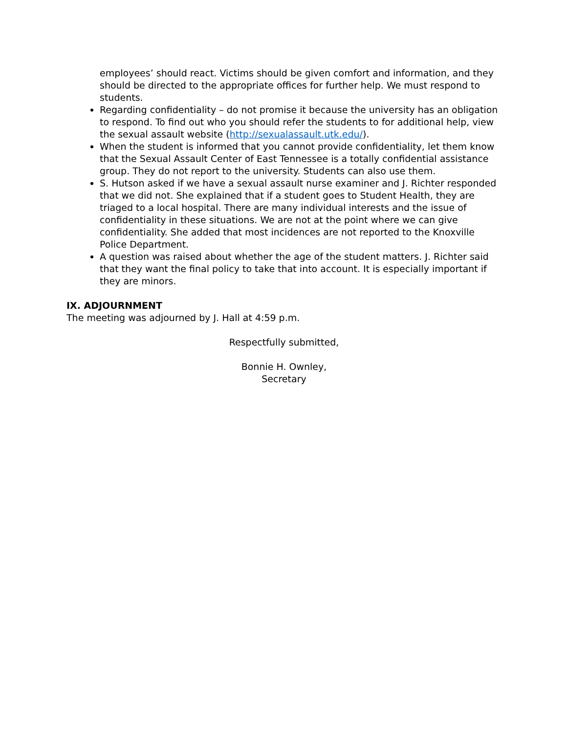employees’ should react. Victims should be given comfort and information, and they should be directed to the appropriate offices for further help. We must respond to students.
Regarding confidentiality – do not promise it because the university has an obligation to respond. To find out who you should refer the students to for additional help, view the sexual assault website (http://sexualassault.utk.edu/).
When the student is informed that you cannot provide confidentiality, let them know that the Sexual Assault Center of East Tennessee is a totally confidential assistance group. They do not report to the university. Students can also use them.
S. Hutson asked if we have a sexual assault nurse examiner and J. Richter responded that we did not. She explained that if a student goes to Student Health, they are triaged to a local hospital. There are many individual interests and the issue of confidentiality in these situations. We are not at the point where we can give confidentiality. She added that most incidences are not reported to the Knoxville Police Department.
A question was raised about whether the age of the student matters. J. Richter said that they want the final policy to take that into account. It is especially important if they are minors.
IX. ADJOURNMENT
The meeting was adjourned by J. Hall at 4:59 p.m.
Respectfully submitted,
Bonnie H. Ownley,
Secretary